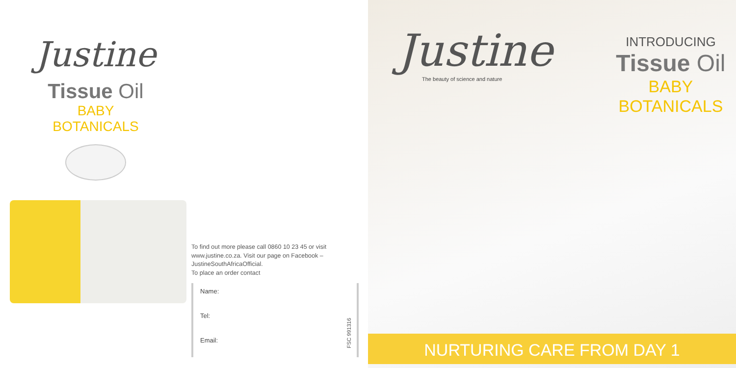Justine
Tissue Oil
BABY
BOTANICALS
To find out more please call 0860 10 23 45 or visit
www.justine.co.za. Visit our page on Facebook –
JustineSouthAfricaOfficial.
To place an order contact
Name:
Tel:
Email:
FSC 991316
Justine
The beauty of science and nature
INTRODUCING
Tissue Oil
BABY
BOTANICALS
NURTURING CARE FROM DAY 1